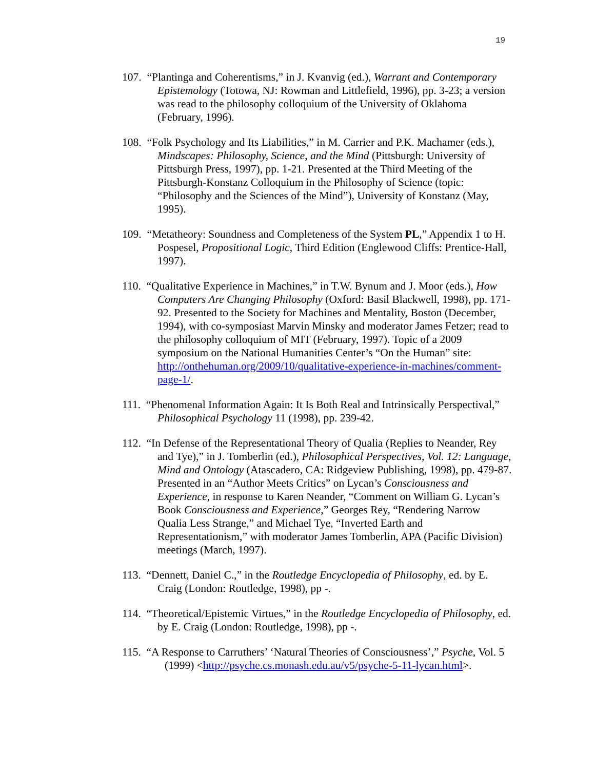19
107. “Plantinga and Coherentisms,” in J. Kvanvig (ed.), Warrant and Contemporary Epistemology (Totowa, NJ: Rowman and Littlefield, 1996), pp. 3-23; a version was read to the philosophy colloquium of the University of Oklahoma (February, 1996).
108. “Folk Psychology and Its Liabilities,” in M. Carrier and P.K. Machamer (eds.), Mindscapes: Philosophy, Science, and the Mind (Pittsburgh: University of Pittsburgh Press, 1997), pp. 1-21. Presented at the Third Meeting of the Pittsburgh-Konstanz Colloquium in the Philosophy of Science (topic: “Philosophy and the Sciences of the Mind”), University of Konstanz (May, 1995).
109. “Metatheory: Soundness and Completeness of the System PL,” Appendix 1 to H. Pospesel, Propositional Logic, Third Edition (Englewood Cliffs: Prentice-Hall, 1997).
110. “Qualitative Experience in Machines,” in T.W. Bynum and J. Moor (eds.), How Computers Are Changing Philosophy (Oxford: Basil Blackwell, 1998), pp. 171-92. Presented to the Society for Machines and Mentality, Boston (December, 1994), with co-symposiast Marvin Minsky and moderator James Fetzer; read to the philosophy colloquium of MIT (February, 1997). Topic of a 2009 symposium on the National Humanities Center’s “On the Human” site: http://onthehuman.org/2009/10/qualitative-experience-in-machines/comment-page-1/.
111. “Phenomenal Information Again: It Is Both Real and Intrinsically Perspectival,” Philosophical Psychology 11 (1998), pp. 239-42.
112. “In Defense of the Representational Theory of Qualia (Replies to Neander, Rey and Tye),” in J. Tomberlin (ed.), Philosophical Perspectives, Vol. 12: Language, Mind and Ontology (Atascadero, CA: Ridgeview Publishing, 1998), pp. 479-87. Presented in an “Author Meets Critics” on Lycan’s Consciousness and Experience, in response to Karen Neander, “Comment on William G. Lycan’s Book Consciousness and Experience,” Georges Rey, “Rendering Narrow Qualia Less Strange,” and Michael Tye, “Inverted Earth and Representationism,” with moderator James Tomberlin, APA (Pacific Division) meetings (March, 1997).
113. “Dennett, Daniel C.,” in the Routledge Encyclopedia of Philosophy, ed. by E. Craig (London: Routledge, 1998), pp -.
114. “Theoretical/Epistemic Virtues,” in the Routledge Encyclopedia of Philosophy, ed. by E. Craig (London: Routledge, 1998), pp -.
115. “A Response to Carruthers’ ‘Natural Theories of Consciousness’,” Psyche, Vol. 5 (1999) <http://psyche.cs.monash.edu.au/v5/psyche-5-11-lycan.html>.